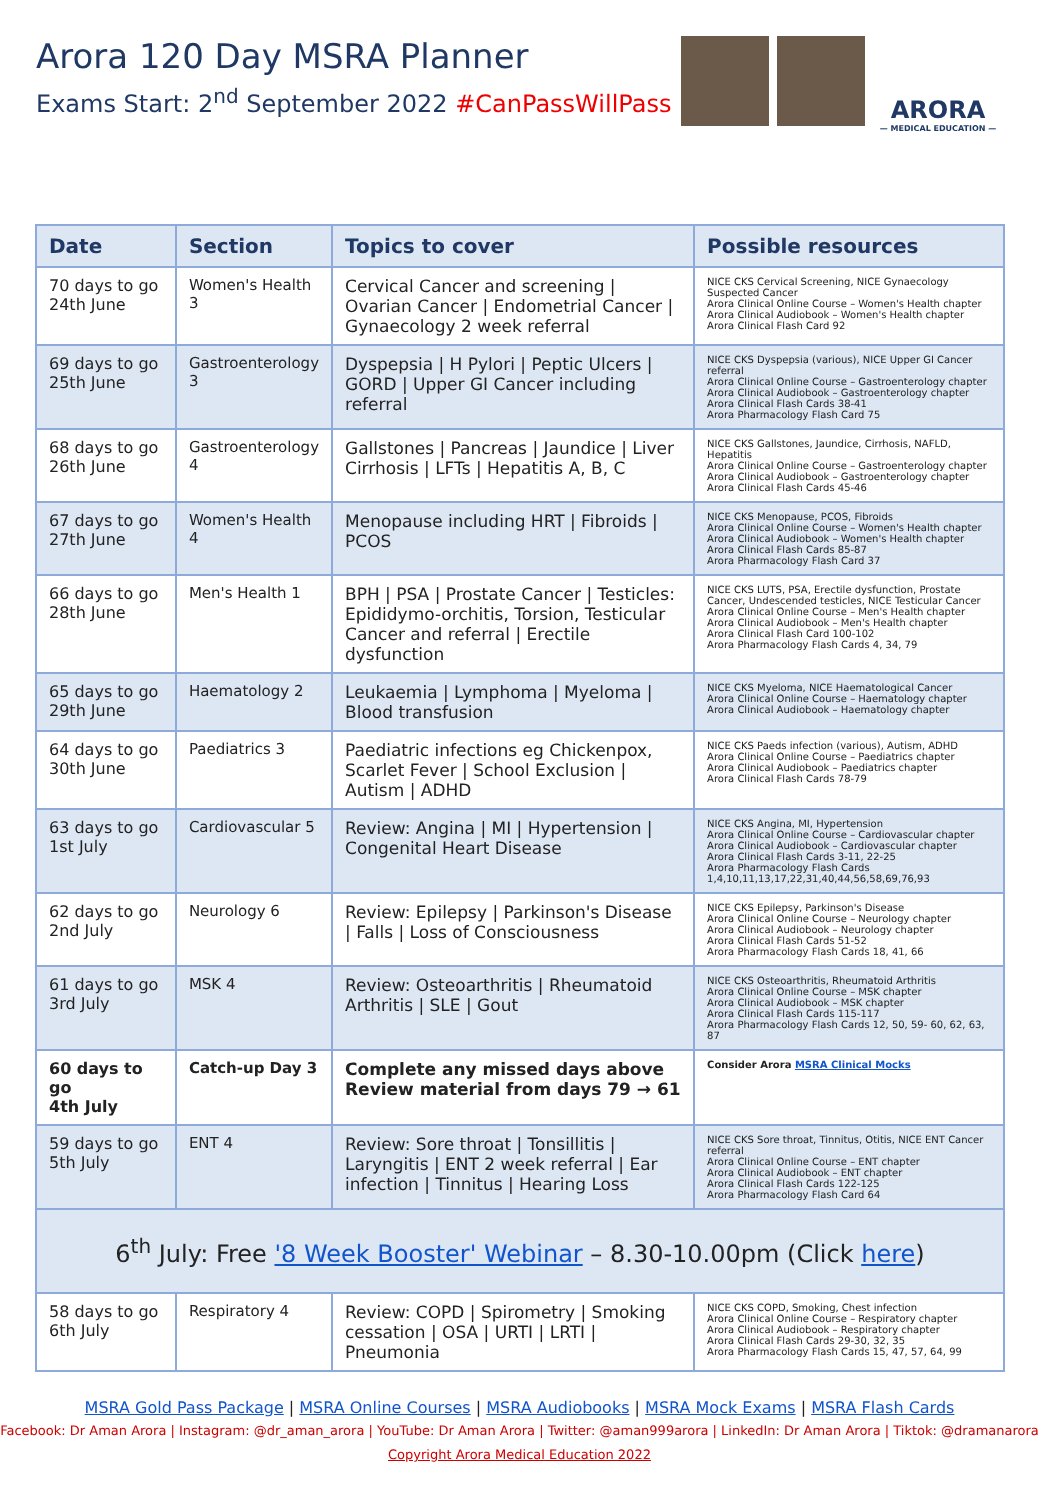Arora 120 Day MSRA Planner
Exams Start: 2<sup>nd</sup> September 2022 #CanPassWillPass
ARORA
— MEDICAL EDUCATION —
| Date | Section | Topics to cover | Possible resources |
| --- | --- | --- | --- |
| 70 days to go 24th June | Women's Health 3 | Cervical Cancer and screening / Ovarian Cancer / Endometrial Cancer / Gynaecology 2 week referral | NICE CKS Cervical Screening, NICE Gynaecology Suspected Cancer Arora Clinical Online Course – Women's Health chapter Arora Clinical Audiobook – Women's Health chapter Arora Clinical Flash Card 92 |
| 69 days to go 25th June | Gastroenterology 3 | Dyspepsia / H Pylori / Peptic Ulcers / GORD / Upper GI Cancer including referral | NICE CKS Dyspepsia (various), NICE Upper GI Cancer referral Arora Clinical Online Course – Gastroenterology chapter Arora Clinical Audiobook – Gastroenterology chapter Arora Clinical Flash Cards 38-41 Arora Pharmacology Flash Card 75 |
| 68 days to go 26th June | Gastroenterology 4 | Gallstones / Pancreas / Jaundice / Liver Cirrhosis / LFTs / Hepatitis A, B, C | NICE CKS Gallstones, Jaundice, Cirrhosis, NAFLD, Hepatitis Arora Clinical Online Course – Gastroenterology chapter Arora Clinical Audiobook – Gastroenterology chapter Arora Clinical Flash Cards 45-46 |
| 67 days to go 27th June | Women's Health 4 | Menopause including HRT / Fibroids / PCOS | NICE CKS Menopause, PCOS, Fibroids Arora Clinical Online Course – Women's Health chapter Arora Clinical Audiobook – Women's Health chapter Arora Clinical Flash Cards 85-87 Arora Pharmacology Flash Card 37 |
| 66 days to go 28th June | Men's Health 1 | BPH / PSA / Prostate Cancer / Testicles: Epididymo-orchitis, Torsion, Testicular Cancer and referral / Erectile dysfunction | NICE CKS LUTS, PSA, Erectile dysfunction, Prostate Cancer, Undescended testicles, NICE Testicular Cancer Arora Clinical Online Course – Men's Health chapter Arora Clinical Audiobook – Men's Health chapter Arora Clinical Flash Card 100-102 Arora Pharmacology Flash Cards 4, 34, 79 |
| 65 days to go 29th June | Haematology 2 | Leukaemia / Lymphoma / Myeloma / Blood transfusion | NICE CKS Myeloma, NICE Haematological Cancer Arora Clinical Online Course – Haematology chapter Arora Clinical Audiobook – Haematology chapter |
| 64 days to go 30th June | Paediatrics 3 | Paediatric infections eg Chickenpox, Scarlet Fever / School Exclusion / Autism / ADHD | NICE CKS Paeds infection (various), Autism, ADHD Arora Clinical Online Course – Paediatrics chapter Arora Clinical Audiobook – Paediatrics chapter Arora Clinical Flash Cards 78-79 |
| 63 days to go 1st July | Cardiovascular 5 | Review: Angina / MI / Hypertension / Congenital Heart Disease | NICE CKS Angina, MI, Hypertension Arora Clinical Online Course – Cardiovascular chapter Arora Clinical Audiobook – Cardiovascular chapter Arora Clinical Flash Cards 3-11, 22-25 Arora Pharmacology Flash Cards 1,4,10,11,13,17,22,31,40,44,56,58,69,76,93 |
| 62 days to go 2nd July | Neurology 6 | Review: Epilepsy / Parkinson's Disease / Falls / Loss of Consciousness | NICE CKS Epilepsy, Parkinson's Disease Arora Clinical Online Course – Neurology chapter Arora Clinical Audiobook – Neurology chapter Arora Clinical Flash Cards 51-52 Arora Pharmacology Flash Cards 18, 41, 66 |
| 61 days to go 3rd July | MSK 4 | Review: Osteoarthritis / Rheumatoid Arthritis / SLE / Gout | NICE CKS Osteoarthritis, Rheumatoid Arthritis Arora Clinical Online Course – MSK chapter Arora Clinical Audiobook – MSK chapter Arora Clinical Flash Cards 115-117 Arora Pharmacology Flash Cards 12, 50, 59- 60, 62, 63, 87 |
| 60 days to go 4th July | Catch-up Day 3 | Complete any missed days above Review material from days 79 → 61 | Consider Arora MSRA Clinical Mocks |
| 59 days to go 5th July | ENT 4 | Review: Sore throat / Tonsillitis / Laryngitis / ENT 2 week referral / Ear infection / Tinnitus / Hearing Loss | NICE CKS Sore throat, Tinnitus, Otitis, NICE ENT Cancer referral Arora Clinical Online Course – ENT chapter Arora Clinical Audiobook – ENT chapter Arora Clinical Flash Cards 122-125 Arora Pharmacology Flash Card 64 |
| 6<sup>th</sup> July: Free '8 Week Booster' Webinar – 8.30-10.00pm (Click here ) | | | |
| 58 days to go 6th July | Respiratory 4 | Review: COPD / Spirometry / Smoking cessation / OSA / URTI / LRTI / Pneumonia | NICE CKS COPD, Smoking, Chest infection Arora Clinical Online Course – Respiratory chapter Arora Clinical Audiobook – Respiratory chapter Arora Clinical Flash Cards 29-30, 32, 35 Arora Pharmacology Flash Cards 15, 47, 57, 64, 99 |
MSRA Gold Pass Package | MSRA Online Courses | MSRA Audiobooks | MSRA Mock Exams | MSRA Flash Cards
Facebook: Dr Aman Arora | Instagram: @dr_aman_arora | YouTube: Dr Aman Arora | Twitter: @aman999arora | LinkedIn: Dr Aman Arora | Tiktok: @dramanarora
Copyright Arora Medical Education 2022